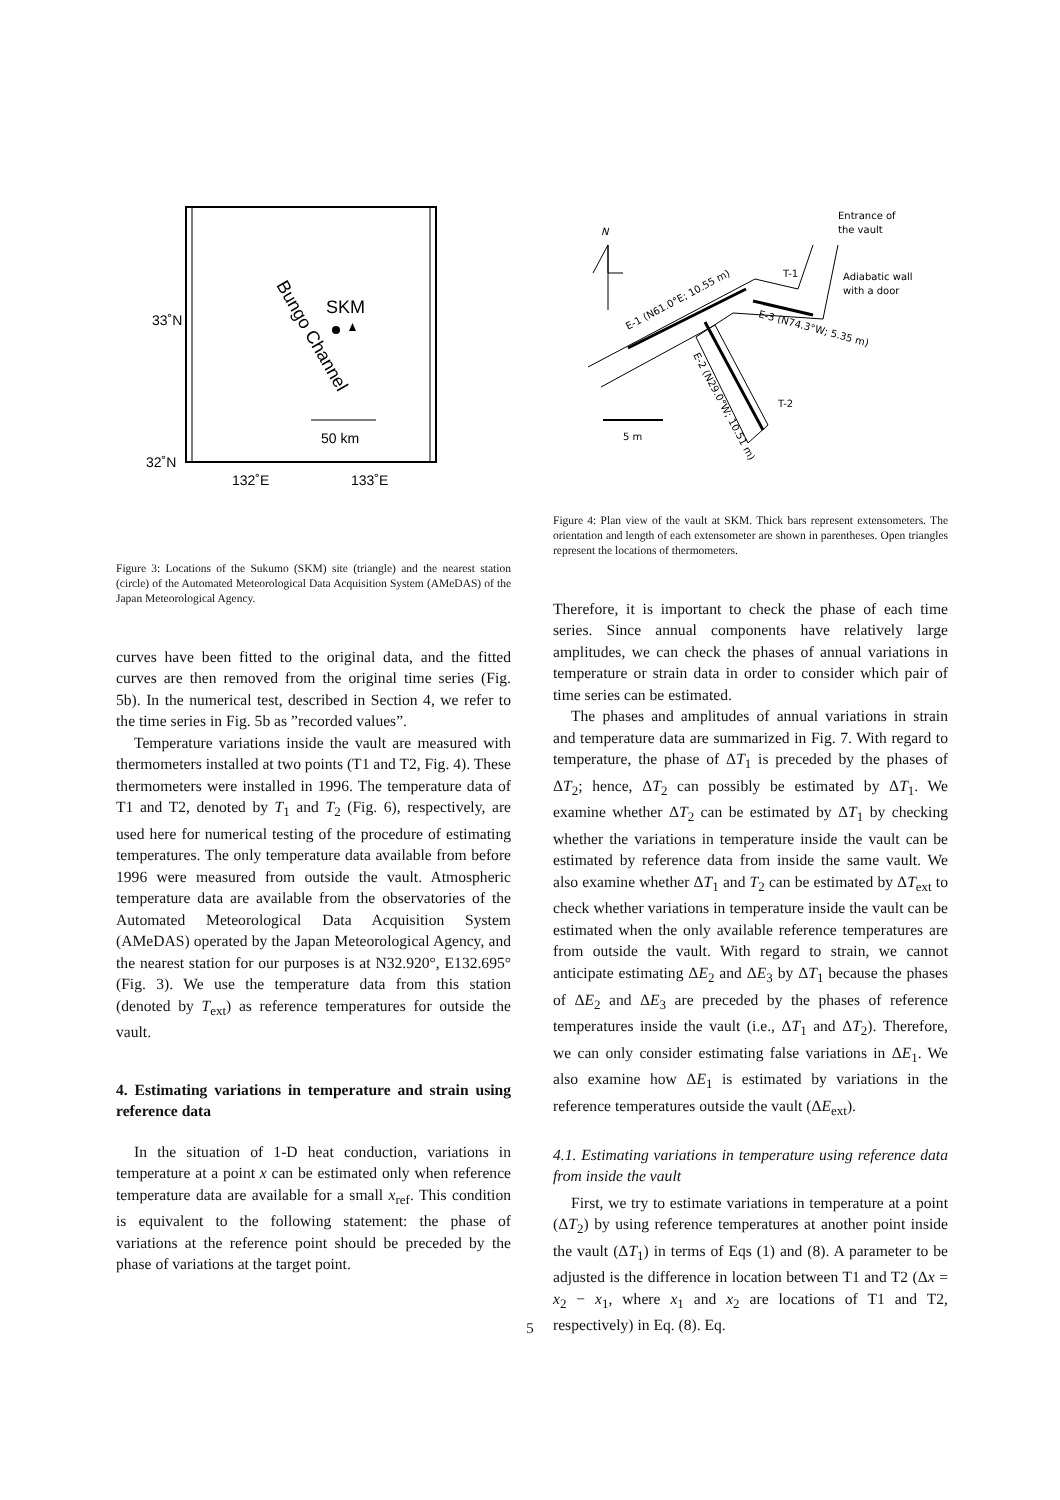33˚N
32˚N
132˚E
133˚E
SKM
Bungo Channel
50 km
Figure 3: Locations of the Sukumo (SKM) site (triangle) and the nearest station (circle) of the Automated Meteorological Data Acquisition System (AMeDAS) of the Japan Meteorological Agency.
curves have been fitted to the original data, and the fitted curves are then removed from the original time series (Fig. 5b). In the numerical test, described in Section 4, we refer to the time series in Fig. 5b as ”recorded values”.
Temperature variations inside the vault are measured with thermometers installed at two points (T1 and T2, Fig. 4). These thermometers were installed in 1996. The temperature data of T1 and T2, denoted by T<sub>1</sub> and T<sub>2</sub> (Fig. 6), respectively, are used here for numerical testing of the procedure of estimating temperatures. The only temperature data available from before 1996 were measured from outside the vault. Atmospheric temperature data are available from the observatories of the Automated Meteorological Data Acquisition System (AMeDAS) operated by the Japan Meteorological Agency, and the nearest station for our purposes is at N32.920°, E132.695° (Fig. 3). We use the temperature data from this station (denoted by T<sub>ext</sub>) as reference temperatures for outside the vault.
4. Estimating variations in temperature and strain using reference data
In the situation of 1-D heat conduction, variations in temperature at a point x can be estimated only when reference temperature data are available for a small x<sub>ref</sub>. This condition is equivalent to the following statement: the phase of variations at the reference point should be preceded by the phase of variations at the target point.
Entrance of
the vault
N
T-1
Adiabatic wall
with a door
T-2
E-1 (N61.0°E; 10.55 m)
E-3 (N74.3°W; 5.35 m)
E-2 (N29.0°W; 10.51 m)
5 m
Figure 4: Plan view of the vault at SKM. Thick bars represent extensometers. The orientation and length of each extensometer are shown in parentheses. Open triangles represent the locations of thermometers.
Therefore, it is important to check the phase of each time series. Since annual components have relatively large amplitudes, we can check the phases of annual variations in temperature or strain data in order to consider which pair of time series can be estimated.
The phases and amplitudes of annual variations in strain and temperature data are summarized in Fig. 7. With regard to temperature, the phase of ΔT<sub>1</sub> is preceded by the phases of ΔT<sub>2</sub>; hence, ΔT<sub>2</sub> can possibly be estimated by ΔT<sub>1</sub>. We examine whether ΔT<sub>2</sub> can be estimated by ΔT<sub>1</sub> by checking whether the variations in temperature inside the vault can be estimated by reference data from inside the same vault. We also examine whether ΔT<sub>1</sub> and T<sub>2</sub> can be estimated by ΔT<sub>ext</sub> to check whether variations in temperature inside the vault can be estimated when the only available reference temperatures are from outside the vault. With regard to strain, we cannot anticipate estimating ΔE<sub>2</sub> and ΔE<sub>3</sub> by ΔT<sub>1</sub> because the phases of ΔE<sub>2</sub> and ΔE<sub>3</sub> are preceded by the phases of reference temperatures inside the vault (i.e., ΔT<sub>1</sub> and ΔT<sub>2</sub>). Therefore, we can only consider estimating false variations in ΔE<sub>1</sub>. We also examine how ΔE<sub>1</sub> is estimated by variations in the reference temperatures outside the vault (ΔE<sub>ext</sub>).
4.1. Estimating variations in temperature using reference data from inside the vault
First, we try to estimate variations in temperature at a point (ΔT<sub>2</sub>) by using reference temperatures at another point inside the vault (ΔT<sub>1</sub>) in terms of Eqs (1) and (8). A parameter to be adjusted is the difference in location between T1 and T2 (Δx = x<sub>2</sub> − x<sub>1</sub>, where x<sub>1</sub> and x<sub>2</sub> are locations of T1 and T2, respectively) in Eq. (8). Eq.
5